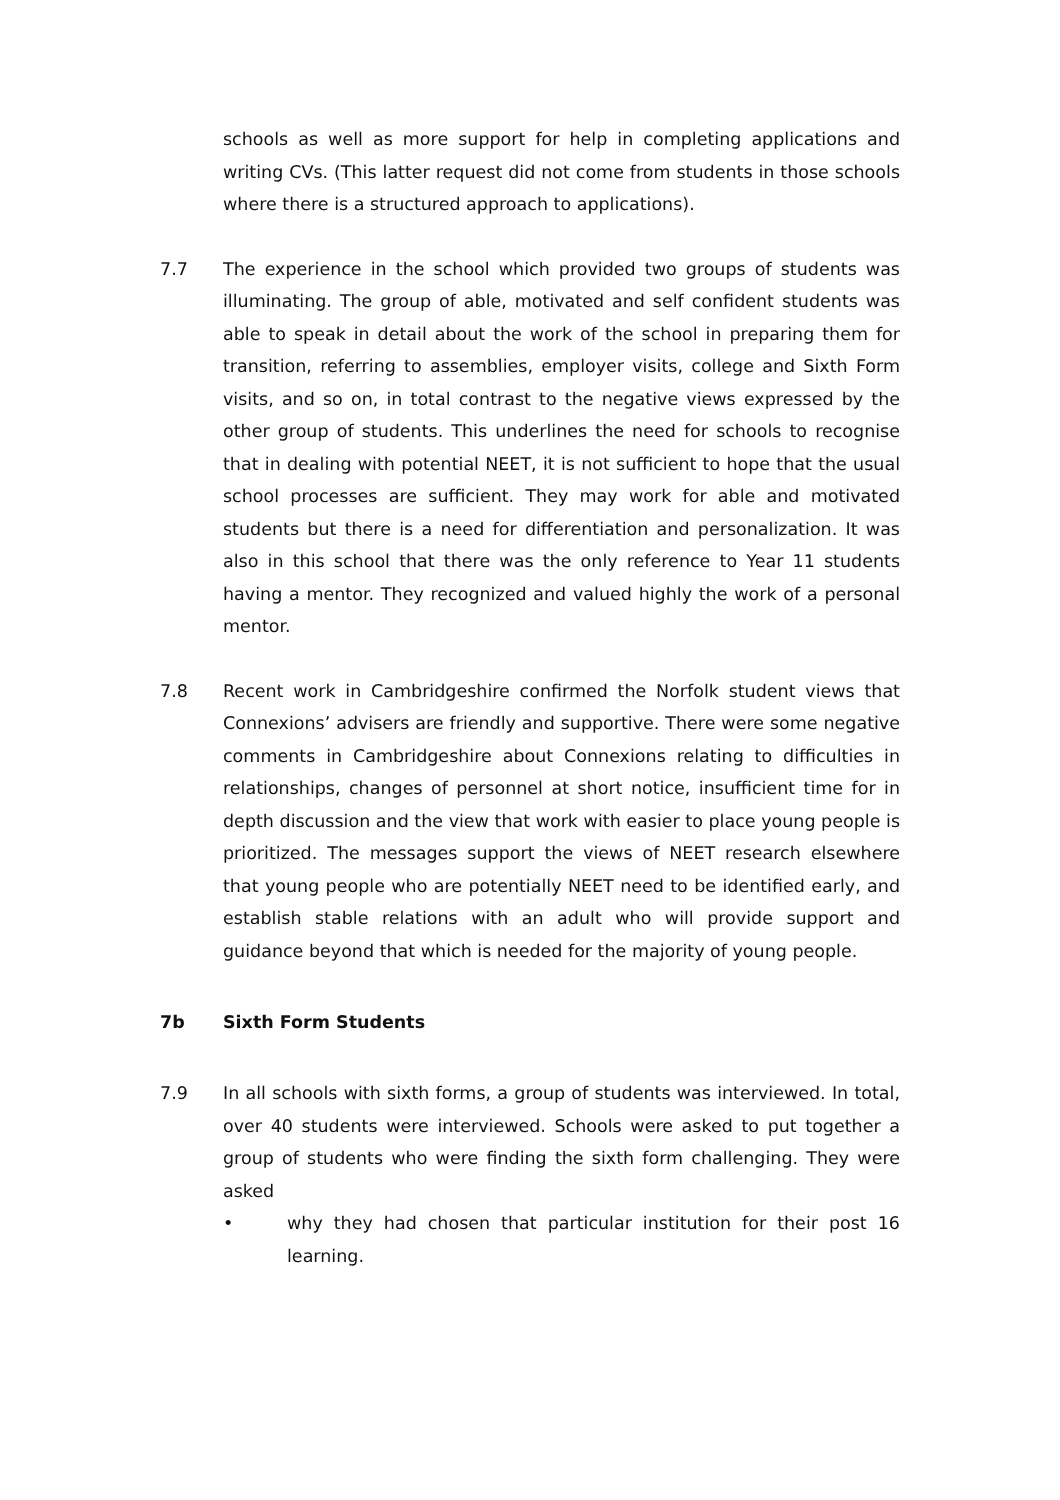schools as well as more support for help in completing applications and writing CVs. (This latter request did not come from students in those schools where there is a structured approach to applications).
7.7 The experience in the school which provided two groups of students was illuminating. The group of able, motivated and self confident students was able to speak in detail about the work of the school in preparing them for transition, referring to assemblies, employer visits, college and Sixth Form visits, and so on, in total contrast to the negative views expressed by the other group of students. This underlines the need for schools to recognise that in dealing with potential NEET, it is not sufficient to hope that the usual school processes are sufficient. They may work for able and motivated students but there is a need for differentiation and personalization. It was also in this school that there was the only reference to Year 11 students having a mentor. They recognized and valued highly the work of a personal mentor.
7.8 Recent work in Cambridgeshire confirmed the Norfolk student views that Connexions’ advisers are friendly and supportive. There were some negative comments in Cambridgeshire about Connexions relating to difficulties in relationships, changes of personnel at short notice, insufficient time for in depth discussion and the view that work with easier to place young people is prioritized. The messages support the views of NEET research elsewhere that young people who are potentially NEET need to be identified early, and establish stable relations with an adult who will provide support and guidance beyond that which is needed for the majority of young people.
7b Sixth Form Students
7.9 In all schools with sixth forms, a group of students was interviewed. In total, over 40 students were interviewed. Schools were asked to put together a group of students who were finding the sixth form challenging. They were asked
• why they had chosen that particular institution for their post 16 learning.